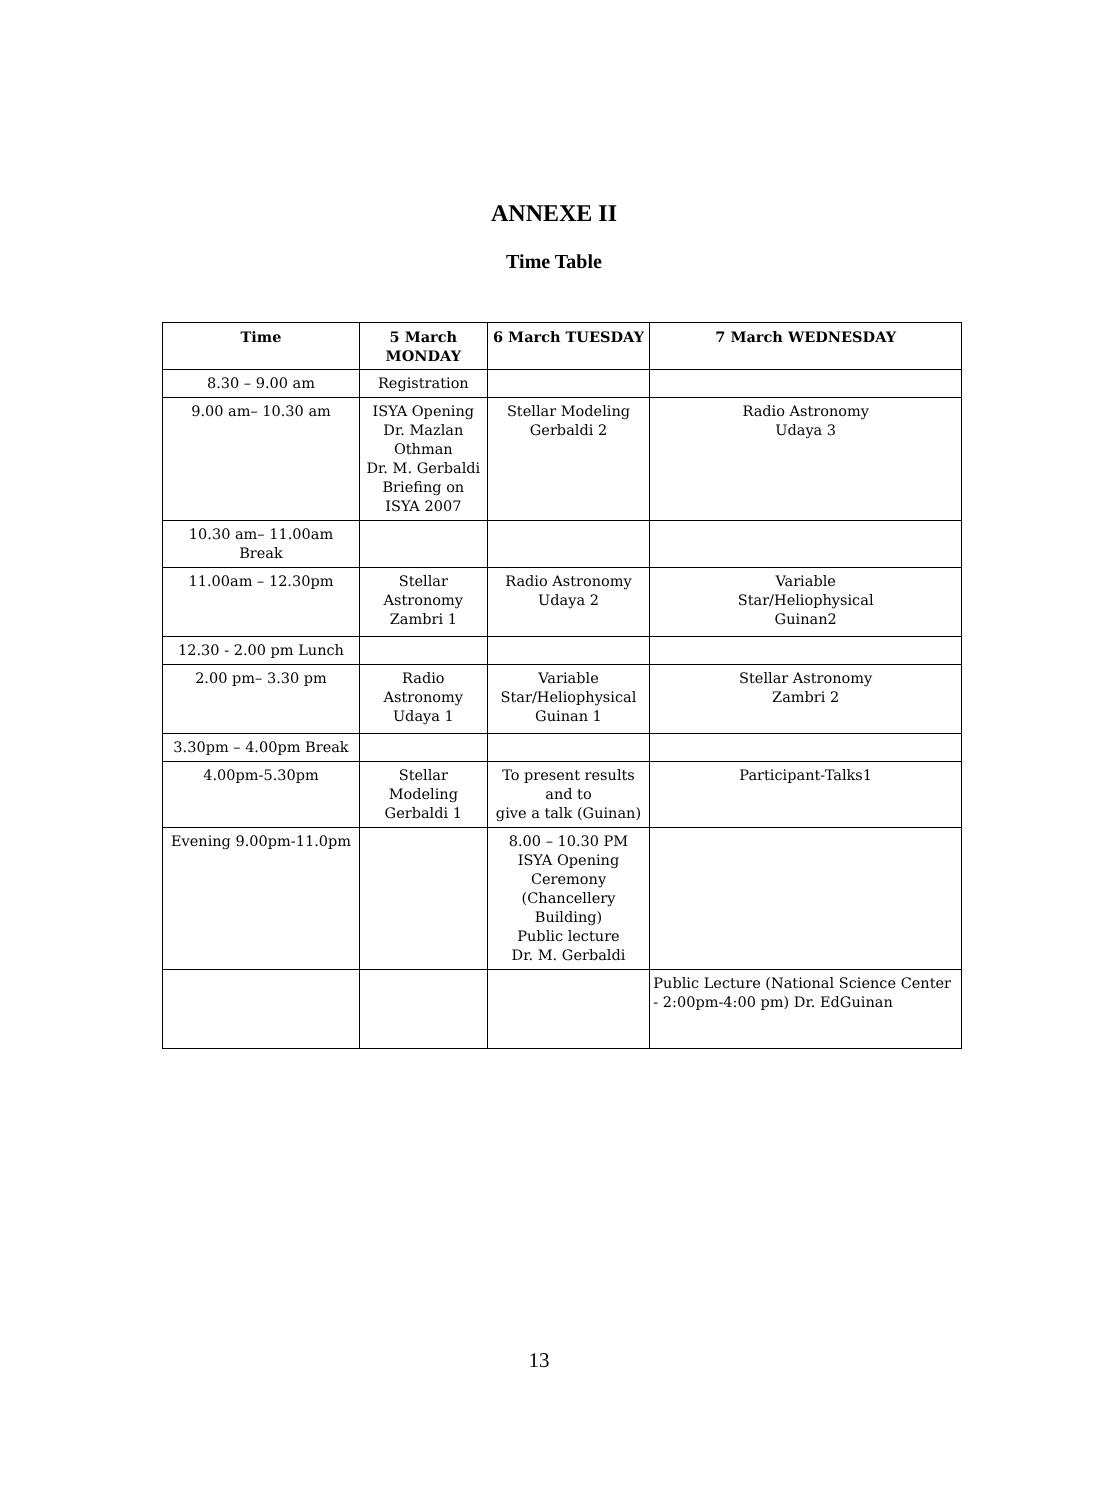ANNEXE II
Time Table
| Time | 5 March MONDAY | 6 March TUESDAY | 7 March WEDNESDAY |
| --- | --- | --- | --- |
| 8.30 – 9.00 am | Registration | | |
| 9.00 am– 10.30 am | ISYA Opening Dr. Mazlan Othman Dr. M. Gerbaldi Briefing on ISYA 2007 | Stellar Modeling Gerbaldi 2 | Radio Astronomy Udaya 3 |
| 10.30 am– 11.00am Break | | | |
| 11.00am – 12.30pm | Stellar Astronomy Zambri 1 | Radio Astronomy Udaya 2 | Variable Star/Heliophysical Guinan2 |
| 12.30 - 2.00 pm Lunch | | | |
| 2.00 pm– 3.30 pm | Radio Astronomy Udaya 1 | Variable Star/Heliophysical Guinan 1 | Stellar Astronomy Zambri 2 |
| 3.30pm – 4.00pm Break | | | |
| 4.00pm-5.30pm | Stellar Modeling Gerbaldi 1 | To present results and to give a talk (Guinan) | Participant-Talks1 |
| Evening 9.00pm-11.0pm | | 8.00 – 10.30 PM ISYA Opening Ceremony (Chancellery Building) Public lecture Dr. M. Gerbaldi | |
| | | | Public Lecture (National Science Center - 2:00pm-4:00 pm) Dr. EdGuinan |
13